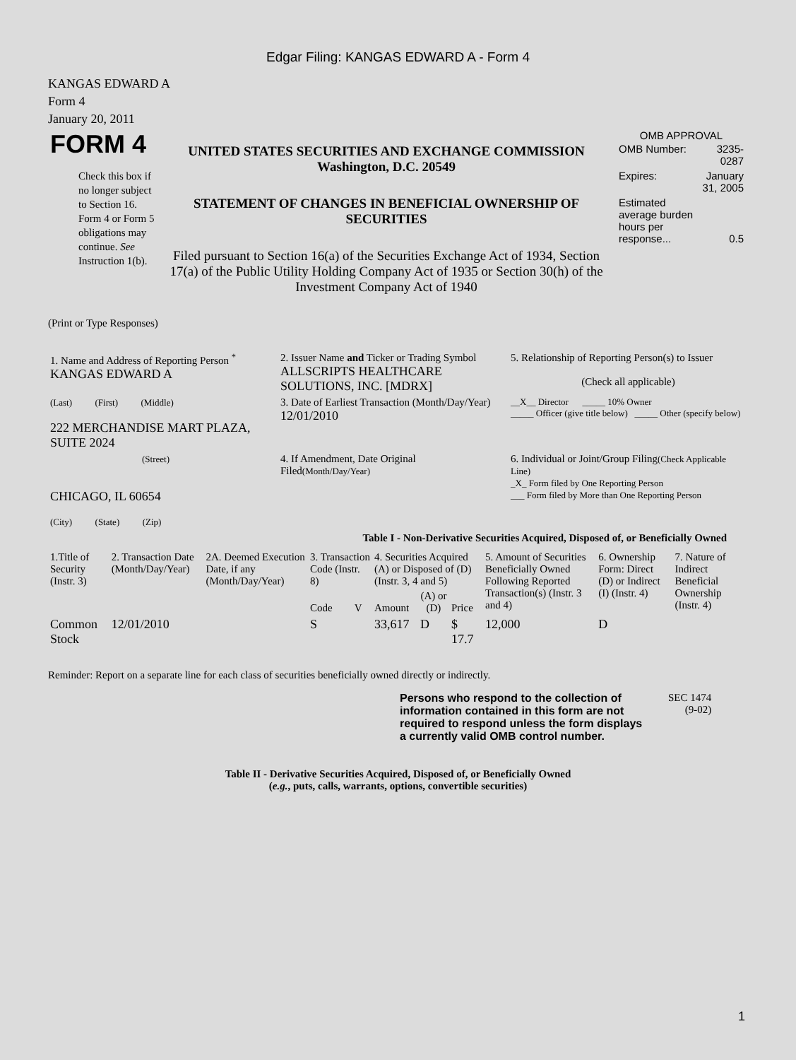Edgar Filing: KANGAS EDWARD A - Form 4
KANGAS EDWARD A
Form 4
January 20, 2011
| FORM 4 Check this box if no longer subject to Section 16. Form 4 or Form 5 obligations may continue. See Instruction 1(b). | UNITED STATES SECURITIES AND EXCHANGE COMMISSION Washington, D.C. 20549 STATEMENT OF CHANGES IN BENEFICIAL OWNERSHIP OF SECURITIES Filed pursuant to Section 16(a) of the Securities Exchange Act of 1934, Section 17(a) of the Public Utility Holding Company Act of 1935 or Section 30(h) of the Investment Company Act of 1940 | OMB APPROVAL / OMB Number: / 3235-0287 / / Expires: / January 31, 2005 / / Estimated average burden hours per response... / 0.5 / |
(Print or Type Responses)
| 1. Name and Address of Reporting Person <sup>*</sup> KANGAS EDWARD A | 2. Issuer Name and Ticker or Trading Symbol ALLSCRIPTS HEALTHCARE SOLUTIONS, INC. [MDRX] | 5. Relationship of Reporting Person(s) to Issuer (Check all applicable) |
| (Last) (First) (Middle) 222 MERCHANDISE MART PLAZA, SUITE 2024 | 3. Date of Earliest Transaction (Month/Day/Year) 12/01/2010 | __X__ Director _____ 10% Owner _____ Officer (give title below) _____ Other (specify below) |
| (Street) CHICAGO, IL 60654 (City) (State) (Zip) | 4. If Amendment, Date Original Filed (Month/Day/Year) | 6. Individual or Joint/Group Filing (Check Applicable Line) _X_ Form filed by One Reporting Person ___ Form filed by More than One Reporting Person |
Table I - Non-Derivative Securities Acquired, Disposed of, or Beneficially Owned
| 1.Title of Security (Instr. 3) | 2. Transaction Date (Month/Day/Year) | 2A. Deemed Execution Date, if any (Month/Day/Year) | 3. Transaction Code (Instr. 8) | | 4. Securities Acquired (A) or Disposed of (D) (Instr. 3, 4 and 5) | | | 5. Amount of Securities Beneficially Owned Following Reported Transaction(s) (Instr. 3 and 4) | 6. Ownership Form: Direct (D) or Indirect (I) (Instr. 4) | 7. Nature of Indirect Beneficial Ownership (Instr. 4) |
| --- | --- | --- | --- | --- | --- | --- | --- | --- | --- | --- |
| | | | Code | V | Amount | (A) or (D) | Price | | | |
| Common Stock | 12/01/2010 | | S | | 33,617 | D | $ 17.7 | 12,000 | D | |
Reminder: Report on a separate line for each class of securities beneficially owned directly or indirectly.
Persons who respond to the collection of information contained in this form are not required to respond unless the form displays a currently valid OMB control number.
SEC 1474
(9-02)
Table II - Derivative Securities Acquired, Disposed of, or Beneficially Owned
(e.g., puts, calls, warrants, options, convertible securities)
1